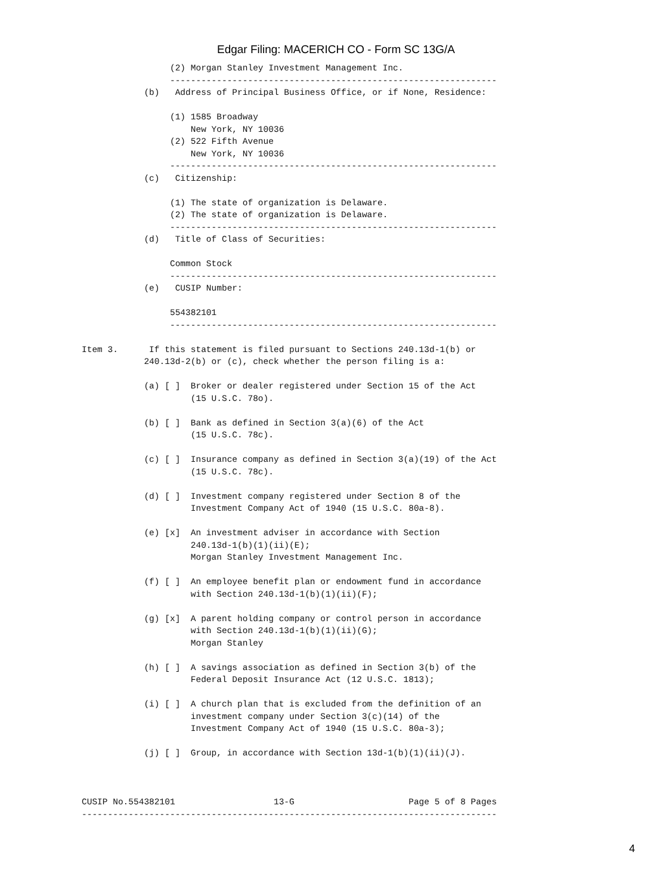Edgar Filing: MACERICH CO - Form SC 13G/A
                 (2) Morgan Stanley Investment Management Inc.
                 ---------------------------------------------------------------
            (b)   Address of Principal Business Office, or if None, Residence:

                 (1) 1585 Broadway
                     New York, NY 10036
                 (2) 522 Fifth Avenue
                     New York, NY 10036
                 ---------------------------------------------------------------
            (c)   Citizenship:

                 (1) The state of organization is Delaware.
                 (2) The state of organization is Delaware.
                 ---------------------------------------------------------------
            (d)   Title of Class of Securities:

                 Common Stock
                 ---------------------------------------------------------------
            (e)   CUSIP Number:

                 554382101
                 ---------------------------------------------------------------

Item 3.      If this statement is filed pursuant to Sections 240.13d-1(b) or
            240.13d-2(b) or (c), check whether the person filing is a:

            (a) [ ]  Broker or dealer registered under Section 15 of the Act
                     (15 U.S.C. 78o).

            (b) [ ]  Bank as defined in Section 3(a)(6) of the Act
                     (15 U.S.C. 78c).

            (c) [ ]  Insurance company as defined in Section 3(a)(19) of the Act
                     (15 U.S.C. 78c).

            (d) [ ]  Investment company registered under Section 8 of the
                     Investment Company Act of 1940 (15 U.S.C. 80a-8).

            (e) [x]  An investment adviser in accordance with Section
                     240.13d-1(b)(1)(ii)(E);
                     Morgan Stanley Investment Management Inc.

            (f) [ ]  An employee benefit plan or endowment fund in accordance
                     with Section 240.13d-1(b)(1)(ii)(F);

            (g) [x]  A parent holding company or control person in accordance
                     with Section 240.13d-1(b)(1)(ii)(G);
                     Morgan Stanley

            (h) [ ]  A savings association as defined in Section 3(b) of the
                     Federal Deposit Insurance Act (12 U.S.C. 1813);

            (i) [ ]  A church plan that is excluded from the definition of an
                     investment company under Section 3(c)(14) of the
                     Investment Company Act of 1940 (15 U.S.C. 80a-3);

            (j) [ ]  Group, in accordance with Section 13d-1(b)(1)(ii)(J).



CUSIP No.554382101                   13-G                      Page 5 of 8 Pages
--------------------------------------------------------------------------------
4